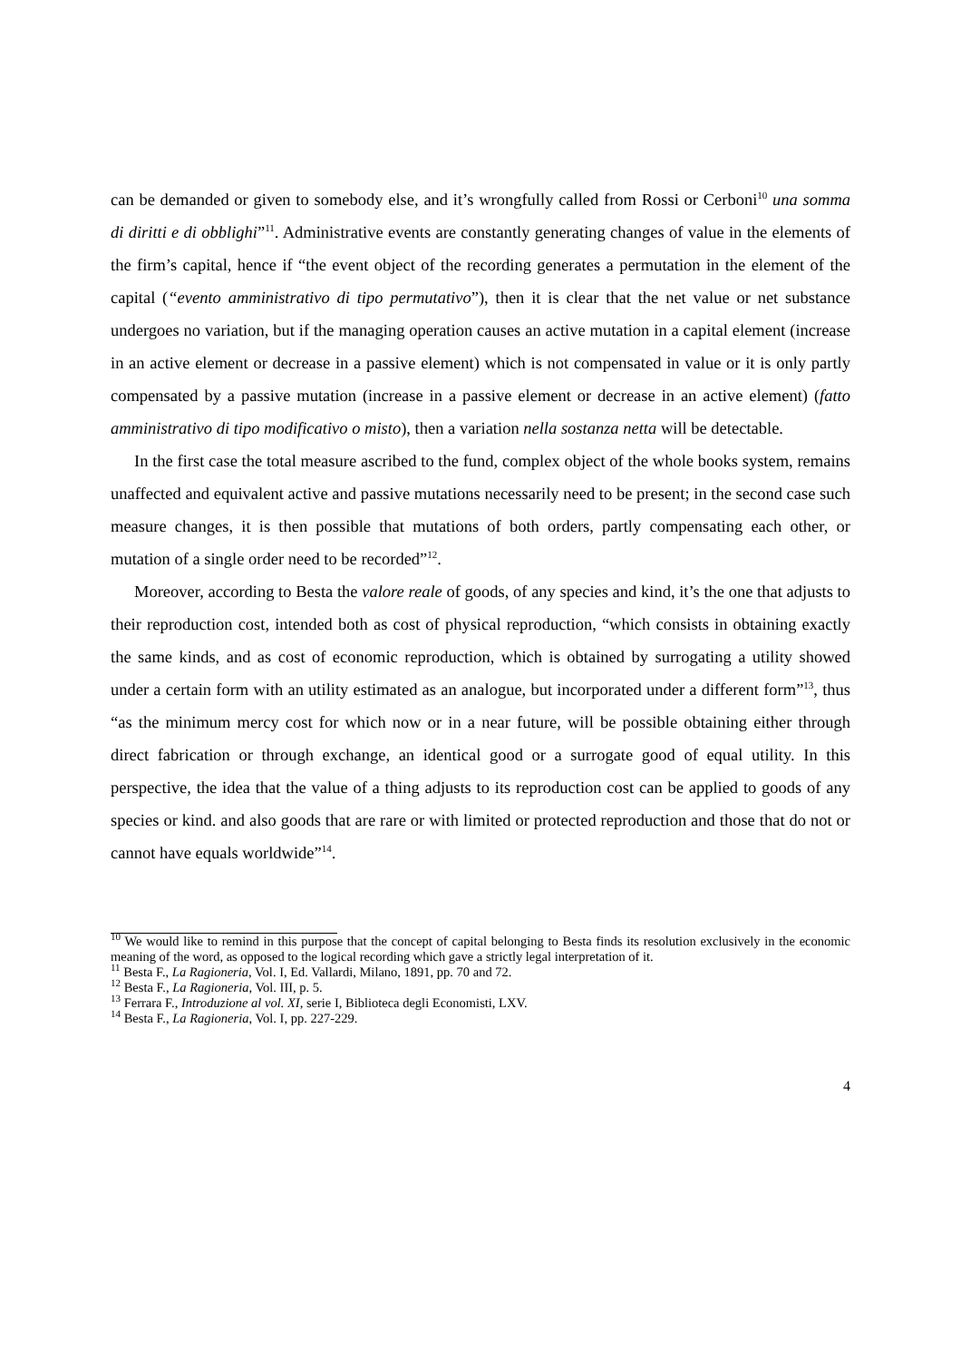can be demanded or given to somebody else, and it’s wrongfully called from Rossi or Cerboni<sup>10</sup> una somma di diritti e di obblighi”<sup>11</sup>. Administrative events are constantly generating changes of value in the elements of the firm’s capital, hence if “the event object of the recording generates a permutation in the element of the capital (“evento amministrativo di tipo permutativo”), then it is clear that the net value or net substance undergoes no variation, but if the managing operation causes an active mutation in a capital element (increase in an active element or decrease in a passive element) which is not compensated in value or it is only partly compensated by a passive mutation (increase in a passive element or decrease in an active element) (fatto amministrativo di tipo modificativo o misto), then a variation nella sostanza netta will be detectable.
In the first case the total measure ascribed to the fund, complex object of the whole books system, remains unaffected and equivalent active and passive mutations necessarily need to be present; in the second case such measure changes, it is then possible that mutations of both orders, partly compensating each other, or mutation of a single order need to be recorded”<sup>12</sup>.
Moreover, according to Besta the valore reale of goods, of any species and kind, it’s the one that adjusts to their reproduction cost, intended both as cost of physical reproduction, “which consists in obtaining exactly the same kinds, and as cost of economic reproduction, which is obtained by surrogating a utility showed under a certain form with an utility estimated as an analogue, but incorporated under a different form”<sup>13</sup>, thus “as the minimum mercy cost for which now or in a near future, will be possible obtaining either through direct fabrication or through exchange, an identical good or a surrogate good of equal utility. In this perspective, the idea that the value of a thing adjusts to its reproduction cost can be applied to goods of any species or kind. and also goods that are rare or with limited or protected reproduction and those that do not or cannot have equals worldwide”<sup>14</sup>.
<sup>10</sup> We would like to remind in this purpose that the concept of capital belonging to Besta finds its resolution exclusively in the economic meaning of the word, as opposed to the logical recording which gave a strictly legal interpretation of it.
<sup>11</sup> Besta F., La Ragioneria, Vol. I, Ed. Vallardi, Milano, 1891, pp. 70 and 72.
<sup>12</sup> Besta F., La Ragioneria, Vol. III, p. 5.
<sup>13</sup> Ferrara F., Introduzione al vol. XI, serie I, Biblioteca degli Economisti, LXV.
<sup>14</sup> Besta F., La Ragioneria, Vol. I, pp. 227-229.
4